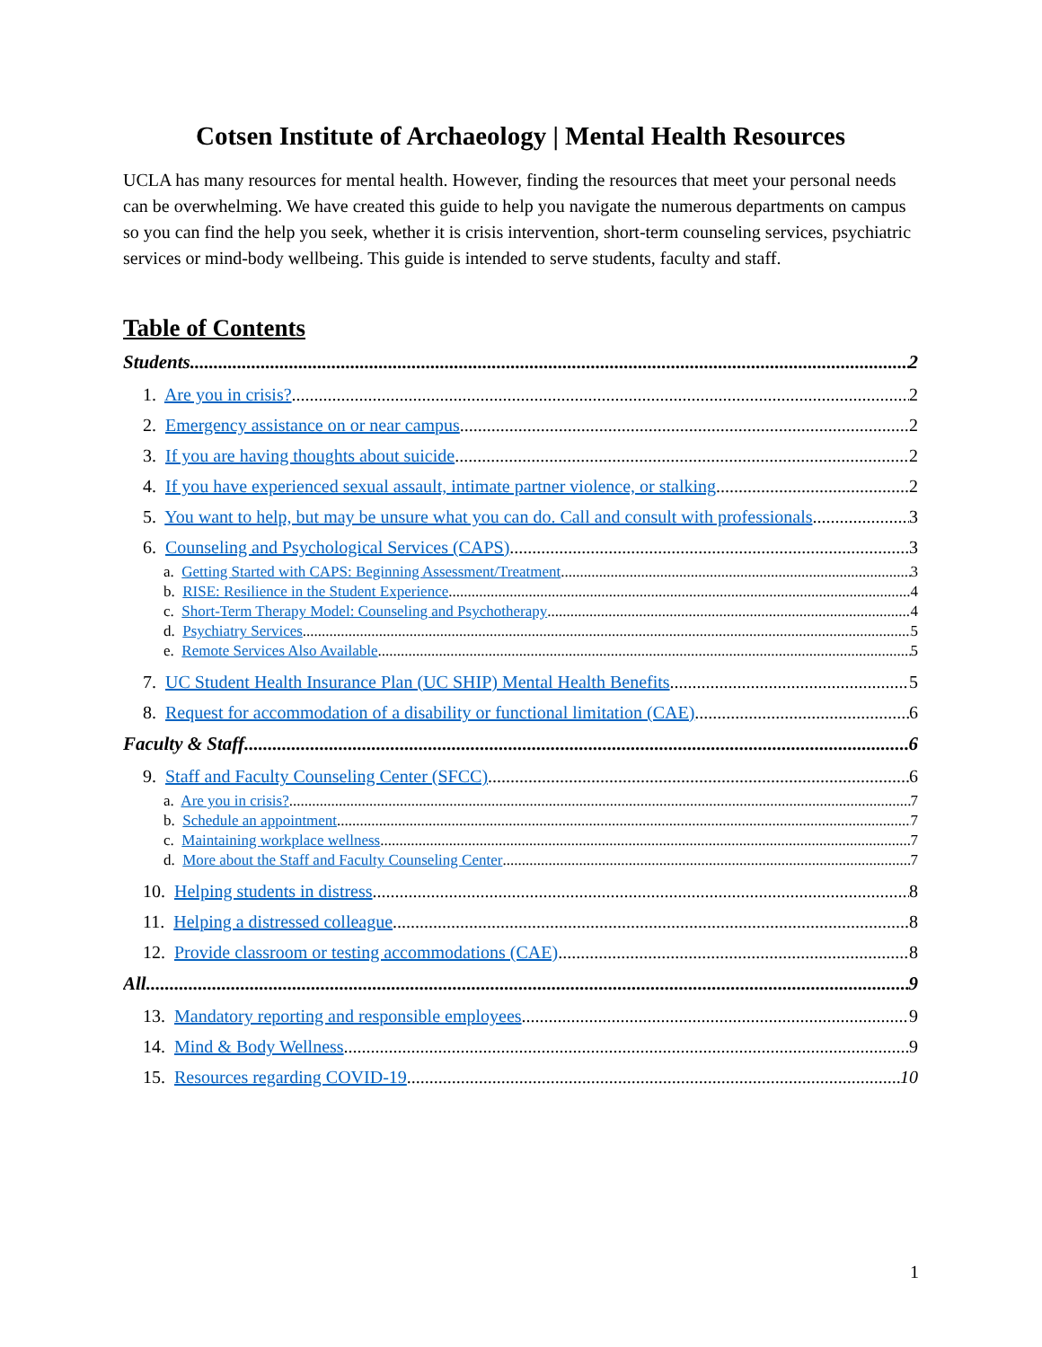Cotsen Institute of Archaeology | Mental Health Resources
UCLA has many resources for mental health. However, finding the resources that meet your personal needs can be overwhelming. We have created this guide to help you navigate the numerous departments on campus so you can find the help you seek, whether it is crisis intervention, short-term counseling services, psychiatric services or mind-body wellbeing. This guide is intended to serve students, faculty and staff.
Table of Contents
Students 2
1. Are you in crisis? 2
2. Emergency assistance on or near campus 2
3. If you are having thoughts about suicide 2
4. If you have experienced sexual assault, intimate partner violence, or stalking 2
5. You want to help, but may be unsure what you can do. Call and consult with professionals 3
6. Counseling and Psychological Services (CAPS) 3
a. Getting Started with CAPS: Beginning Assessment/Treatment 3
b. RISE: Resilience in the Student Experience 4
c. Short-Term Therapy Model: Counseling and Psychotherapy 4
d. Psychiatry Services 5
e. Remote Services Also Available 5
7. UC Student Health Insurance Plan (UC SHIP) Mental Health Benefits 5
8. Request for accommodation of a disability or functional limitation (CAE) 6
Faculty & Staff 6
9. Staff and Faculty Counseling Center (SFCC) 6
a. Are you in crisis? 7
b. Schedule an appointment 7
c. Maintaining workplace wellness 7
d. More about the Staff and Faculty Counseling Center 7
10. Helping students in distress 8
11. Helping a distressed colleague 8
12. Provide classroom or testing accommodations (CAE) 8
All 9
13. Mandatory reporting and responsible employees 9
14. Mind & Body Wellness 9
15. Resources regarding COVID-19 10
1